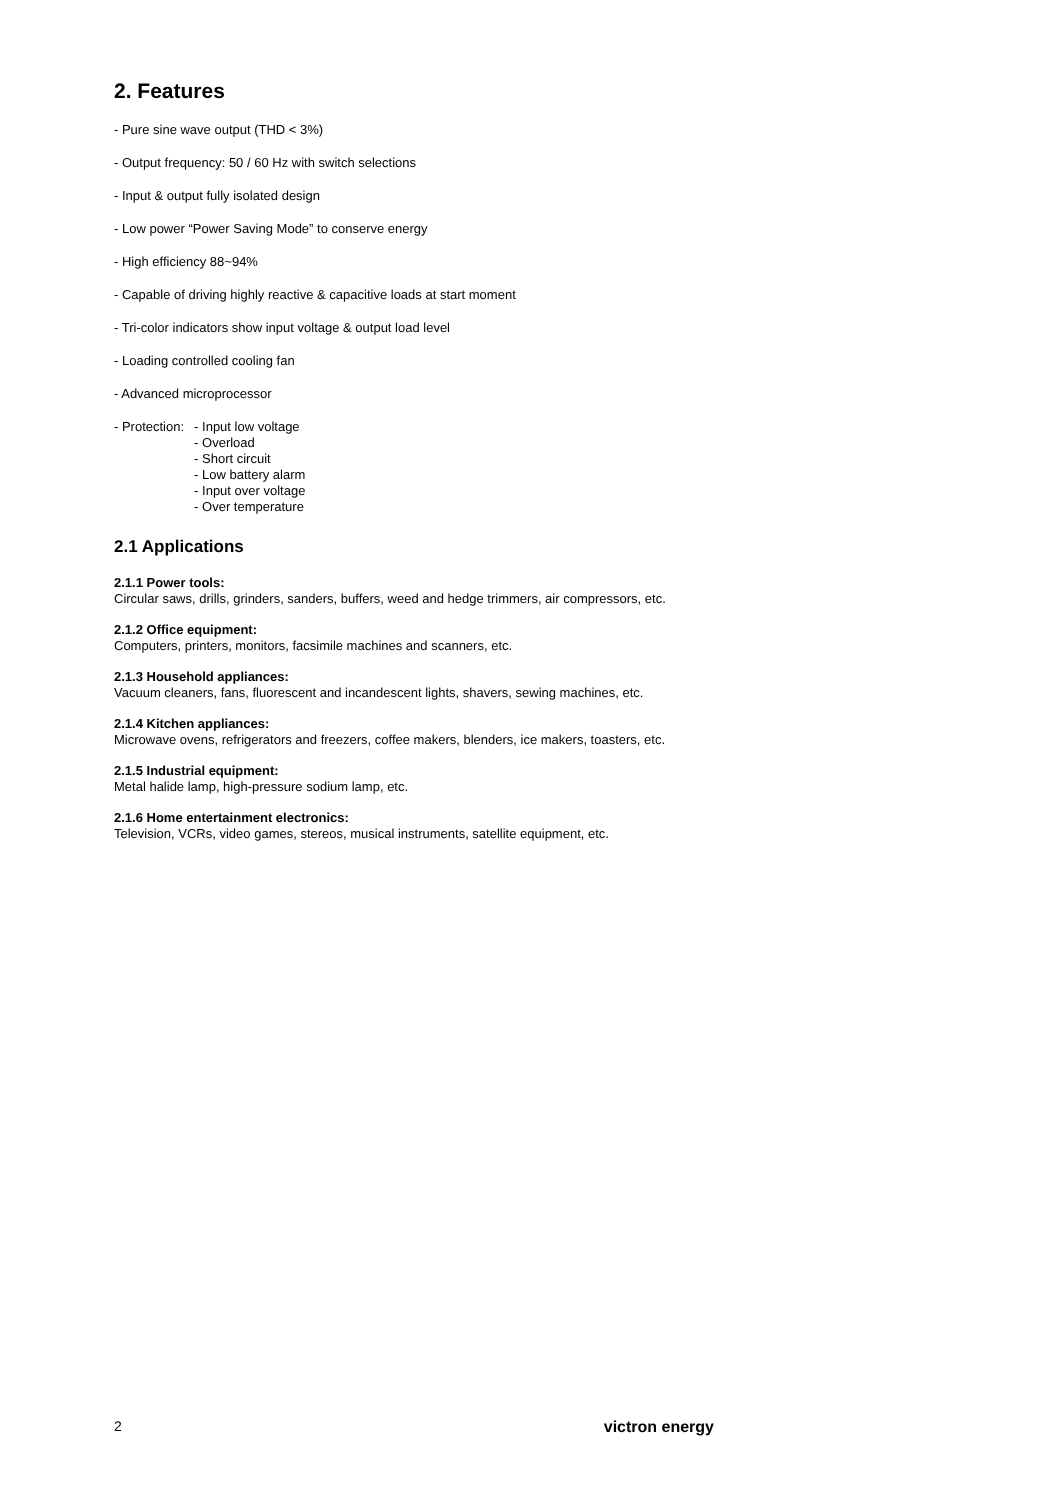2. Features
- Pure sine wave output (THD < 3%)
- Output frequency: 50 / 60 Hz with switch selections
- Input & output fully isolated design
- Low power “Power Saving Mode” to conserve energy
- High efficiency 88~94%
- Capable of driving highly reactive & capacitive loads at start moment
- Tri-color indicators show input voltage & output load level
- Loading controlled cooling fan
- Advanced microprocessor
- Protection: - Input low voltage
- Overload
- Short circuit
- Low battery alarm
- Input over voltage
- Over temperature
2.1 Applications
2.1.1 Power tools:
Circular saws, drills, grinders, sanders, buffers, weed and hedge trimmers, air compressors, etc.
2.1.2 Office equipment:
Computers, printers, monitors, facsimile machines and scanners, etc.
2.1.3 Household appliances:
Vacuum cleaners, fans, fluorescent and incandescent lights, shavers, sewing machines, etc.
2.1.4 Kitchen appliances:
Microwave ovens, refrigerators and freezers, coffee makers, blenders, ice makers, toasters, etc.
2.1.5 Industrial equipment:
Metal halide lamp, high-pressure sodium lamp, etc.
2.1.6 Home entertainment electronics:
Television, VCRs, video games, stereos, musical instruments, satellite equipment, etc.
2 victron energy